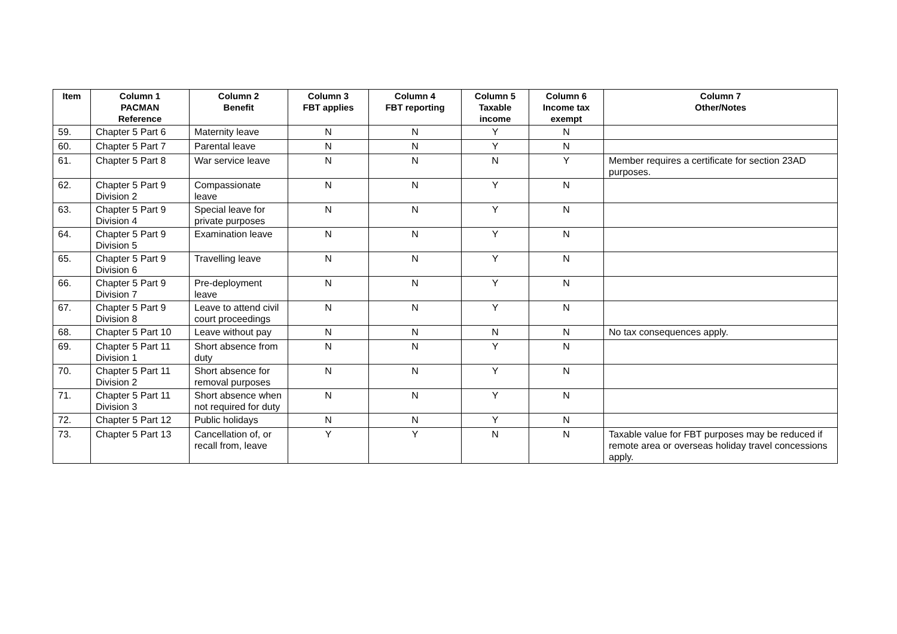| Item | Column 1 PACMAN Reference | Column 2 Benefit | Column 3 FBT applies | Column 4 FBT reporting | Column 5 Taxable income | Column 6 Income tax exempt | Column 7 Other/Notes |
| --- | --- | --- | --- | --- | --- | --- | --- |
| 59. | Chapter 5 Part 6 | Maternity leave | N | N | Y | N | |
| 60. | Chapter 5 Part 7 | Parental leave | N | N | Y | N | |
| 61. | Chapter 5 Part 8 | War service leave | N | N | N | Y | Member requires a certificate for section 23AD purposes. |
| 62. | Chapter 5 Part 9 Division 2 | Compassionate leave | N | N | Y | N | |
| 63. | Chapter 5 Part 9 Division 4 | Special leave for private purposes | N | N | Y | N | |
| 64. | Chapter 5 Part 9 Division 5 | Examination leave | N | N | Y | N | |
| 65. | Chapter 5 Part 9 Division 6 | Travelling leave | N | N | Y | N | |
| 66. | Chapter 5 Part 9 Division 7 | Pre-deployment leave | N | N | Y | N | |
| 67. | Chapter 5 Part 9 Division 8 | Leave to attend civil court proceedings | N | N | Y | N | |
| 68. | Chapter 5 Part 10 | Leave without pay | N | N | N | N | No tax consequences apply. |
| 69. | Chapter 5 Part 11 Division 1 | Short absence from duty | N | N | Y | N | |
| 70. | Chapter 5 Part 11 Division 2 | Short absence for removal purposes | N | N | Y | N | |
| 71. | Chapter 5 Part 11 Division 3 | Short absence when not required for duty | N | N | Y | N | |
| 72. | Chapter 5 Part 12 | Public holidays | N | N | Y | N | |
| 73. | Chapter 5 Part 13 | Cancellation of, or recall from, leave | Y | Y | N | N | Taxable value for FBT purposes may be reduced if remote area or overseas holiday travel concessions apply. |